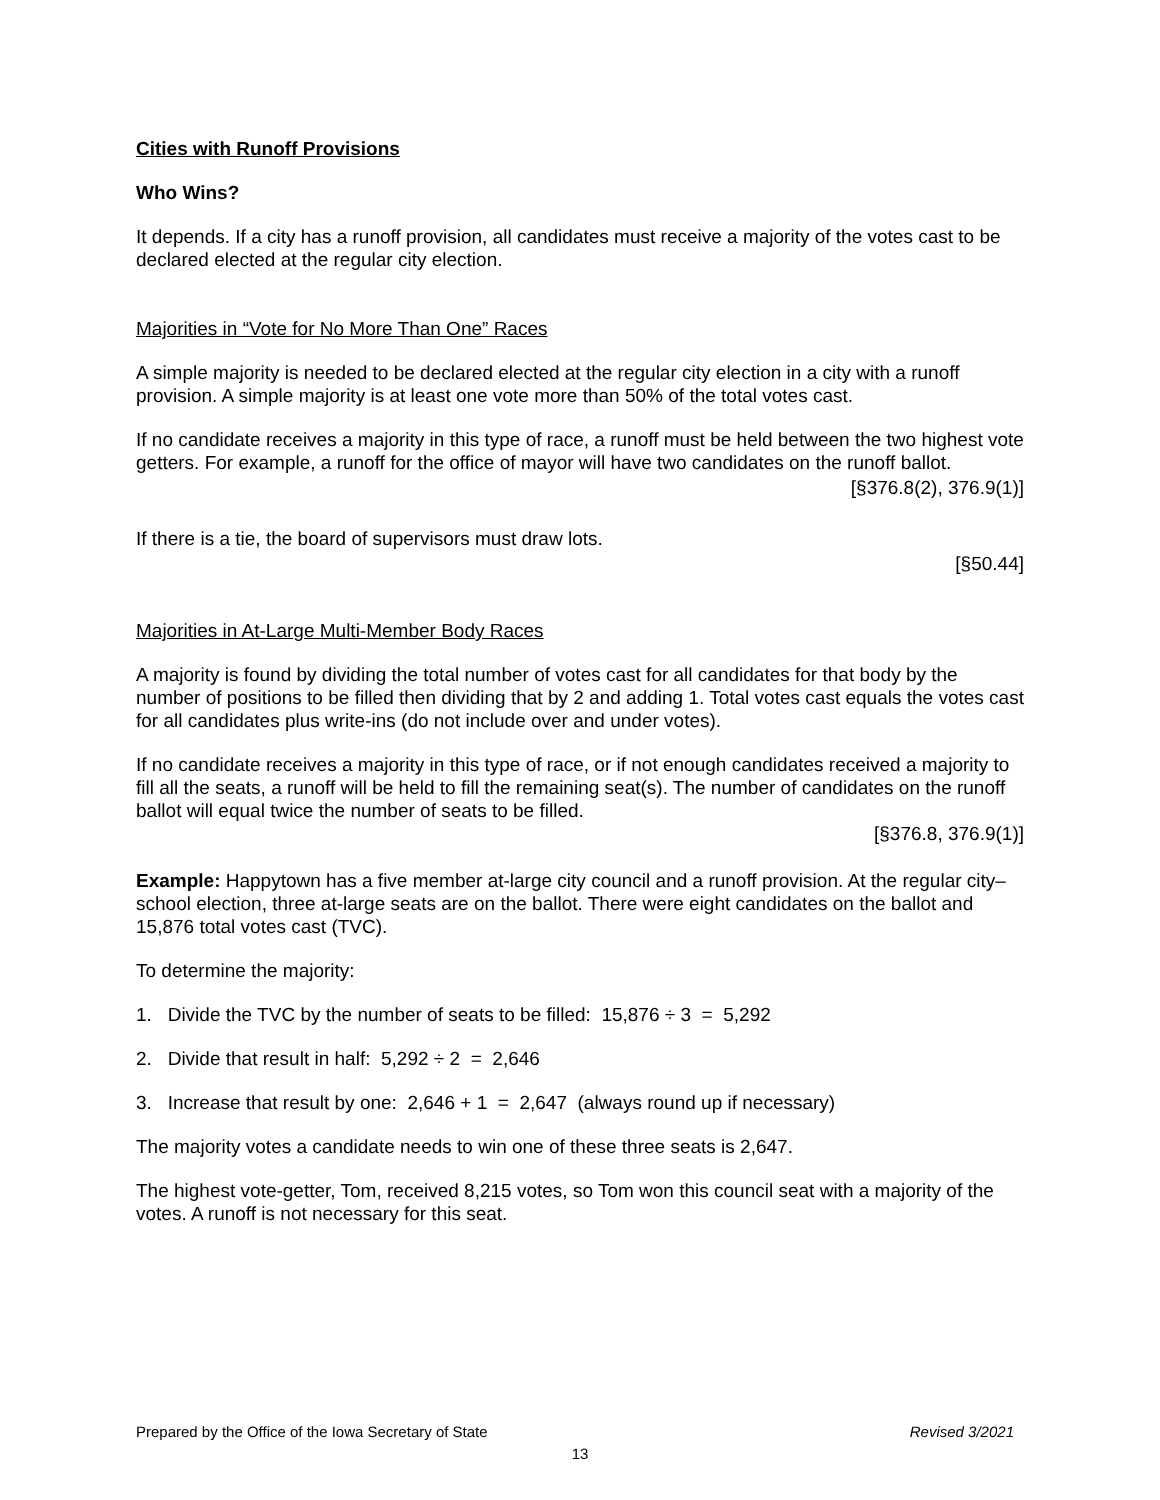Cities with Runoff Provisions
Who Wins?
It depends. If a city has a runoff provision, all candidates must receive a majority of the votes cast to be declared elected at the regular city election.
Majorities in “Vote for No More Than One” Races
A simple majority is needed to be declared elected at the regular city election in a city with a runoff provision. A simple majority is at least one vote more than 50% of the total votes cast.
If no candidate receives a majority in this type of race, a runoff must be held between the two highest vote getters. For example, a runoff for the office of mayor will have two candidates on the runoff ballot.
[§376.8(2), 376.9(1)]
If there is a tie, the board of supervisors must draw lots.
[§50.44]
Majorities in At-Large Multi-Member Body Races
A majority is found by dividing the total number of votes cast for all candidates for that body by the number of positions to be filled then dividing that by 2 and adding 1. Total votes cast equals the votes cast for all candidates plus write-ins (do not include over and under votes).
If no candidate receives a majority in this type of race, or if not enough candidates received a majority to fill all the seats, a runoff will be held to fill the remaining seat(s). The number of candidates on the runoff ballot will equal twice the number of seats to be filled.
[§376.8, 376.9(1)]
Example: Happytown has a five member at-large city council and a runoff provision. At the regular city–school election, three at-large seats are on the ballot. There were eight candidates on the ballot and 15,876 total votes cast (TVC).
To determine the majority:
1. Divide the TVC by the number of seats to be filled: 15,876 ÷ 3 = 5,292
2. Divide that result in half: 5,292 ÷ 2 = 2,646
3. Increase that result by one: 2,646 + 1 = 2,647 (always round up if necessary)
The majority votes a candidate needs to win one of these three seats is 2,647.
The highest vote-getter, Tom, received 8,215 votes, so Tom won this council seat with a majority of the votes. A runoff is not necessary for this seat.
Prepared by the Office of the Iowa Secretary of State Revised 3/2021
13